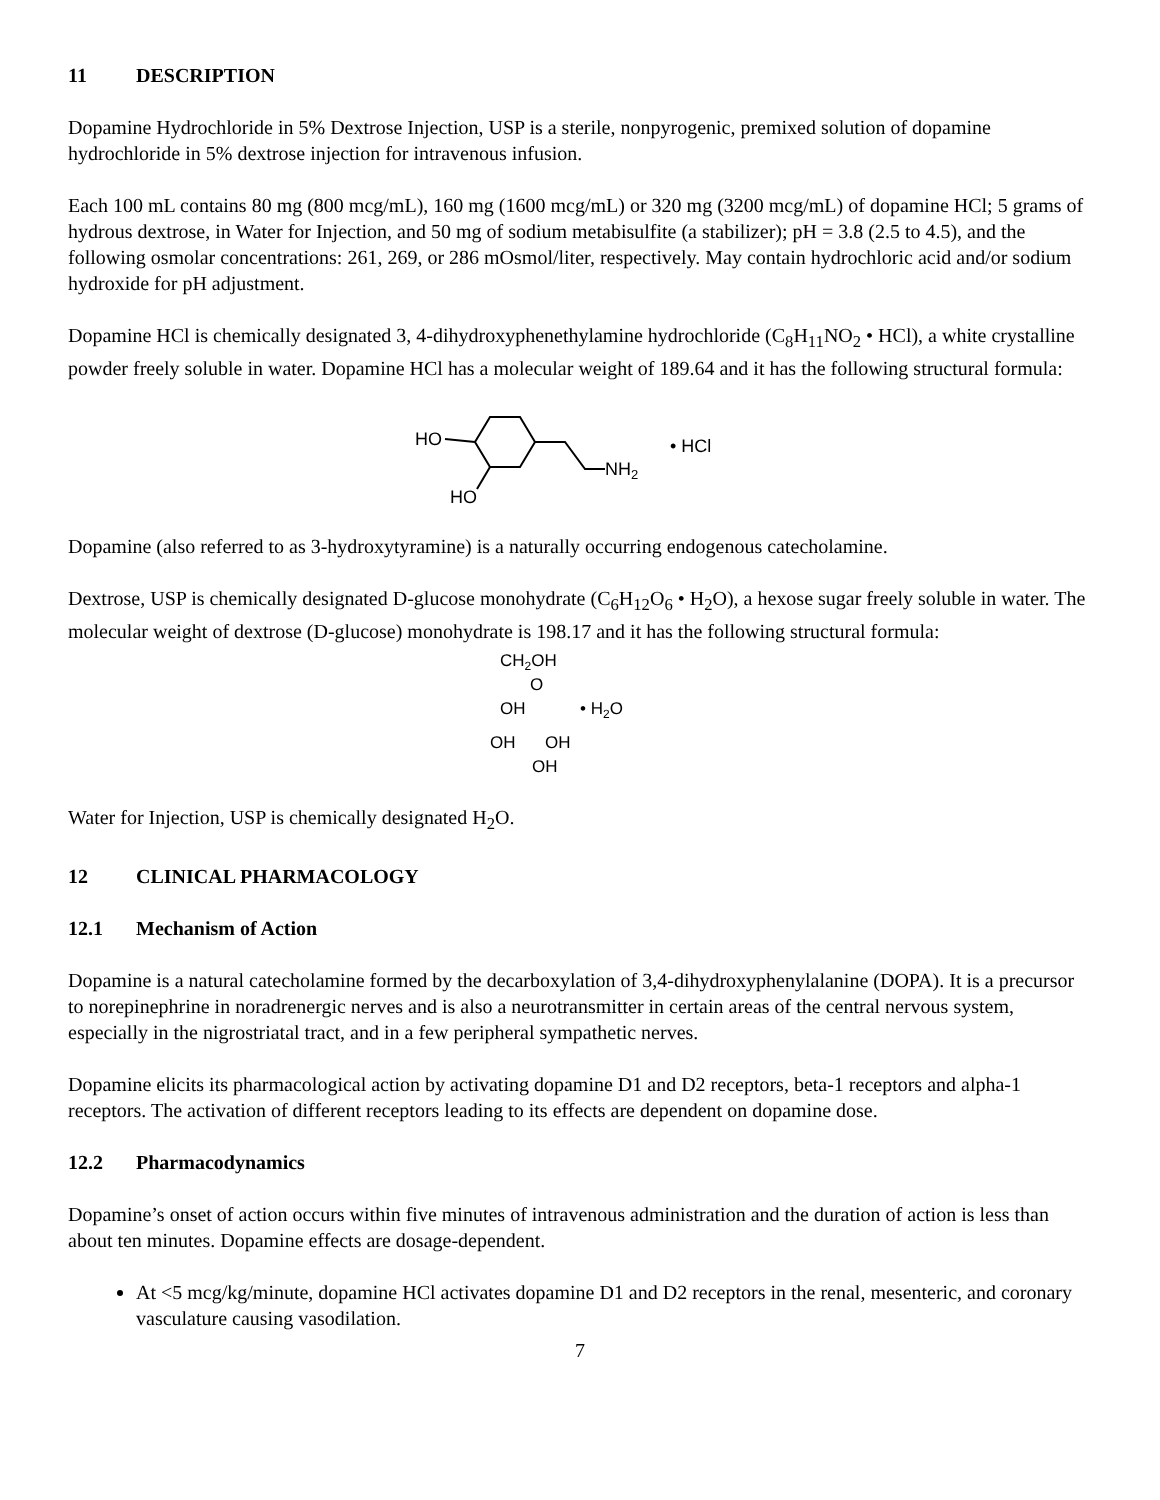11 DESCRIPTION
Dopamine Hydrochloride in 5% Dextrose Injection, USP is a sterile, nonpyrogenic, premixed solution of dopamine hydrochloride in 5% dextrose injection for intravenous infusion.
Each 100 mL contains 80 mg (800 mcg/mL), 160 mg (1600 mcg/mL) or 320 mg (3200 mcg/mL) of dopamine HCl; 5 grams of hydrous dextrose, in Water for Injection, and 50 mg of sodium metabisulfite (a stabilizer); pH = 3.8 (2.5 to 4.5), and the following osmolar concentrations: 261, 269, or 286 mOsmol/liter, respectively. May contain hydrochloric acid and/or sodium hydroxide for pH adjustment.
Dopamine HCl is chemically designated 3, 4-dihydroxyphenethylamine hydrochloride (C<sub>8</sub>H<sub>11</sub>NO<sub>2</sub> • HCl), a white crystalline powder freely soluble in water. Dopamine HCl has a molecular weight of 189.64 and it has the following structural formula:
HO
HO
NH2
• HCl
Dopamine (also referred to as 3-hydroxytyramine) is a naturally occurring endogenous catecholamine.
Dextrose, USP is chemically designated D-glucose monohydrate (C<sub>6</sub>H<sub>12</sub>O<sub>6</sub> • H<sub>2</sub>O), a hexose sugar freely soluble in water. The molecular weight of dextrose (D-glucose) monohydrate is 198.17 and it has the following structural formula:
CH2OH
O
OH
OH
OH
OH
• H2O
Water for Injection, USP is chemically designated H<sub>2</sub>O.
12 CLINICAL PHARMACOLOGY
12.1 Mechanism of Action
Dopamine is a natural catecholamine formed by the decarboxylation of 3,4-dihydroxyphenylalanine (DOPA). It is a precursor to norepinephrine in noradrenergic nerves and is also a neurotransmitter in certain areas of the central nervous system, especially in the nigrostriatal tract, and in a few peripheral sympathetic nerves.
Dopamine elicits its pharmacological action by activating dopamine D1 and D2 receptors, beta-1 receptors and alpha-1 receptors. The activation of different receptors leading to its effects are dependent on dopamine dose.
12.2 Pharmacodynamics
Dopamine’s onset of action occurs within five minutes of intravenous administration and the duration of action is less than about ten minutes. Dopamine effects are dosage-dependent.
At <5 mcg/kg/minute, dopamine HCl activates dopamine D1 and D2 receptors in the renal, mesenteric, and coronary vasculature causing vasodilation.
7